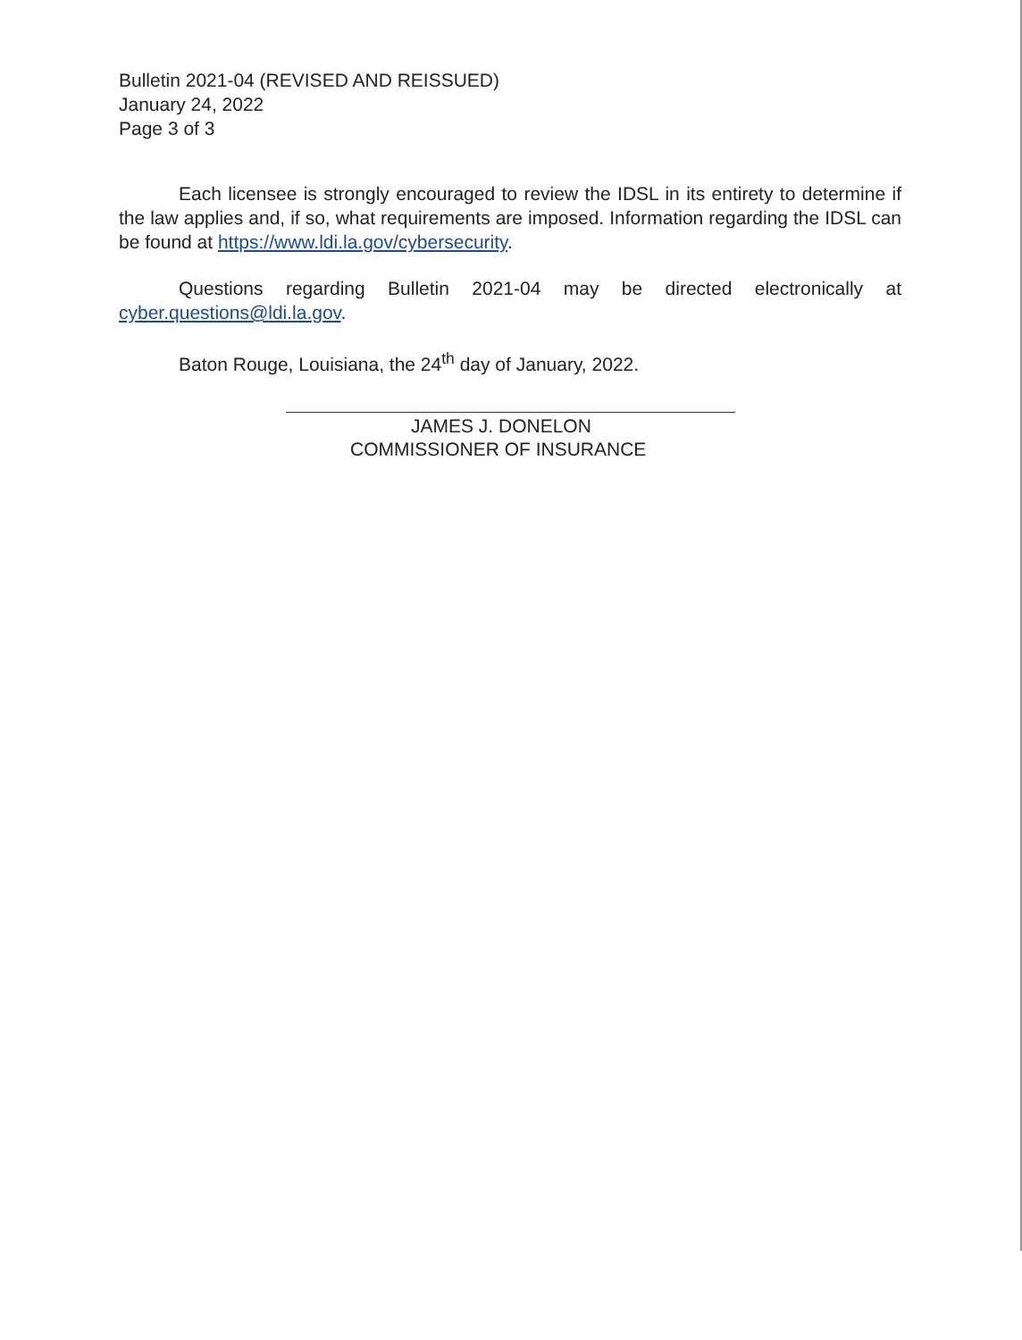Bulletin 2021-04 (REVISED AND REISSUED)
January 24, 2022
Page 3 of 3
Each licensee is strongly encouraged to review the IDSL in its entirety to determine if the law applies and, if so, what requirements are imposed. Information regarding the IDSL can be found at https://www.ldi.la.gov/cybersecurity.
Questions regarding Bulletin 2021-04 may be directed electronically at cyber.questions@ldi.la.gov.
Baton Rouge, Louisiana, the 24<sup>th</sup> day of January, 2022.
JAMES J. DONELON
COMMISSIONER OF INSURANCE